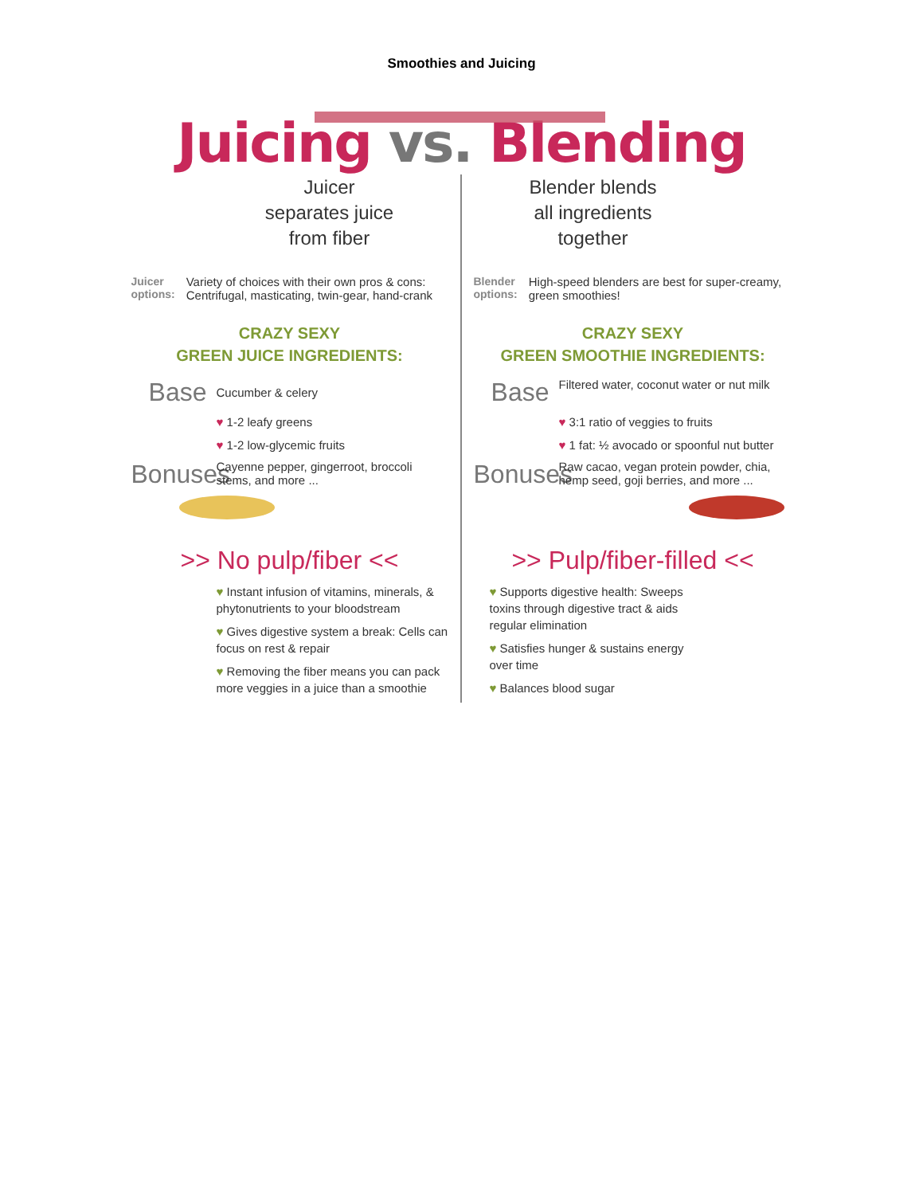Smoothies and Juicing
Juicing vs. Blending
Juicer
separates juice
from fiber
Juicer options:
Variety of choices with their own pros & cons: Centrifugal, masticating, twin-gear, hand-crank
CRAZY SEXY
GREEN JUICE INGREDIENTS:
Base
Cucumber & celery
♥ 1-2 leafy greens
♥ 1-2 low-glycemic fruits
Bonuses
Cayenne pepper, gingerroot, broccoli stems, and more ...
>> No pulp/fiber <<
♥ Instant infusion of vitamins, minerals, & phytonutrients to your bloodstream
♥ Gives digestive system a break: Cells can focus on rest & repair
♥ Removing the fiber means you can pack more veggies in a juice than a smoothie
Blender blends
all ingredients
together
Blender options:
High-speed blenders are best for super-creamy, green smoothies!
CRAZY SEXY
GREEN SMOOTHIE INGREDIENTS:
Base
Filtered water, coconut water or nut milk
♥ 3:1 ratio of veggies to fruits
♥ 1 fat: ½ avocado or spoonful nut butter
Bonuses
Raw cacao, vegan protein powder, chia, hemp seed, goji berries, and more ...
>> Pulp/fiber-filled <<
♥ Supports digestive health: Sweeps toxins through digestive tract & aids regular elimination
♥ Satisfies hunger & sustains energy over time
♥ Balances blood sugar